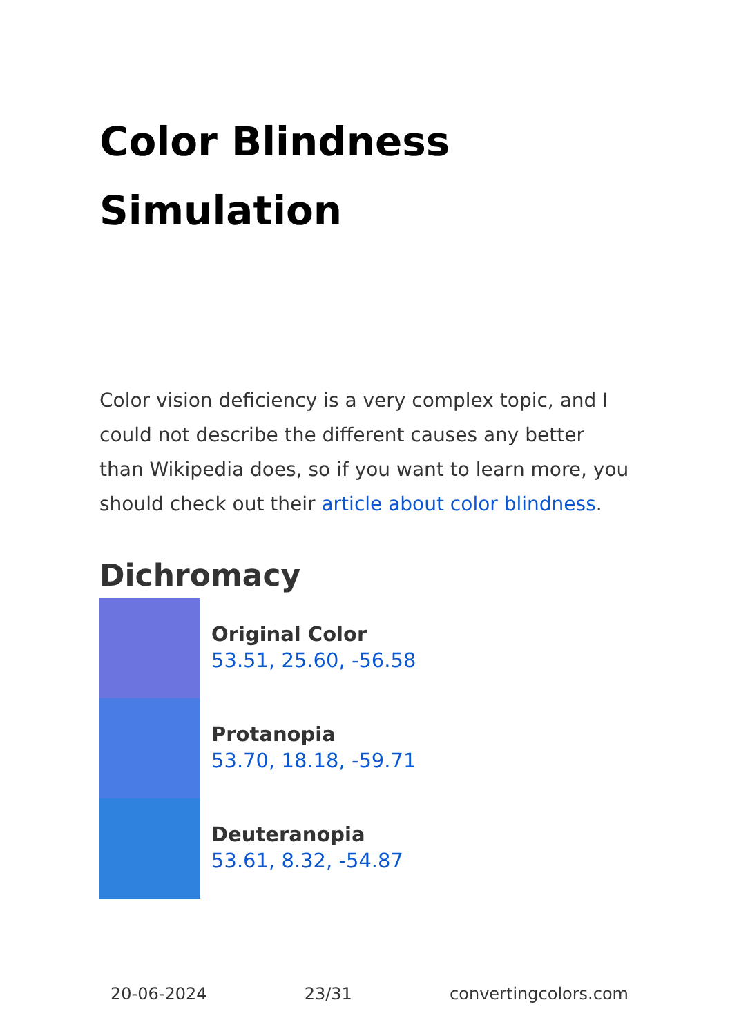Color Blindness Simulation
Color vision deficiency is a very complex topic, and I could not describe the different causes any better than Wikipedia does, so if you want to learn more, you should check out their article about color blindness.
Dichromacy
Original Color
53.51, 25.60, -56.58
Protanopia
53.70, 18.18, -59.71
Deuteranopia
53.61, 8.32, -54.87
20-06-2024 23/31 convertingcolors.com